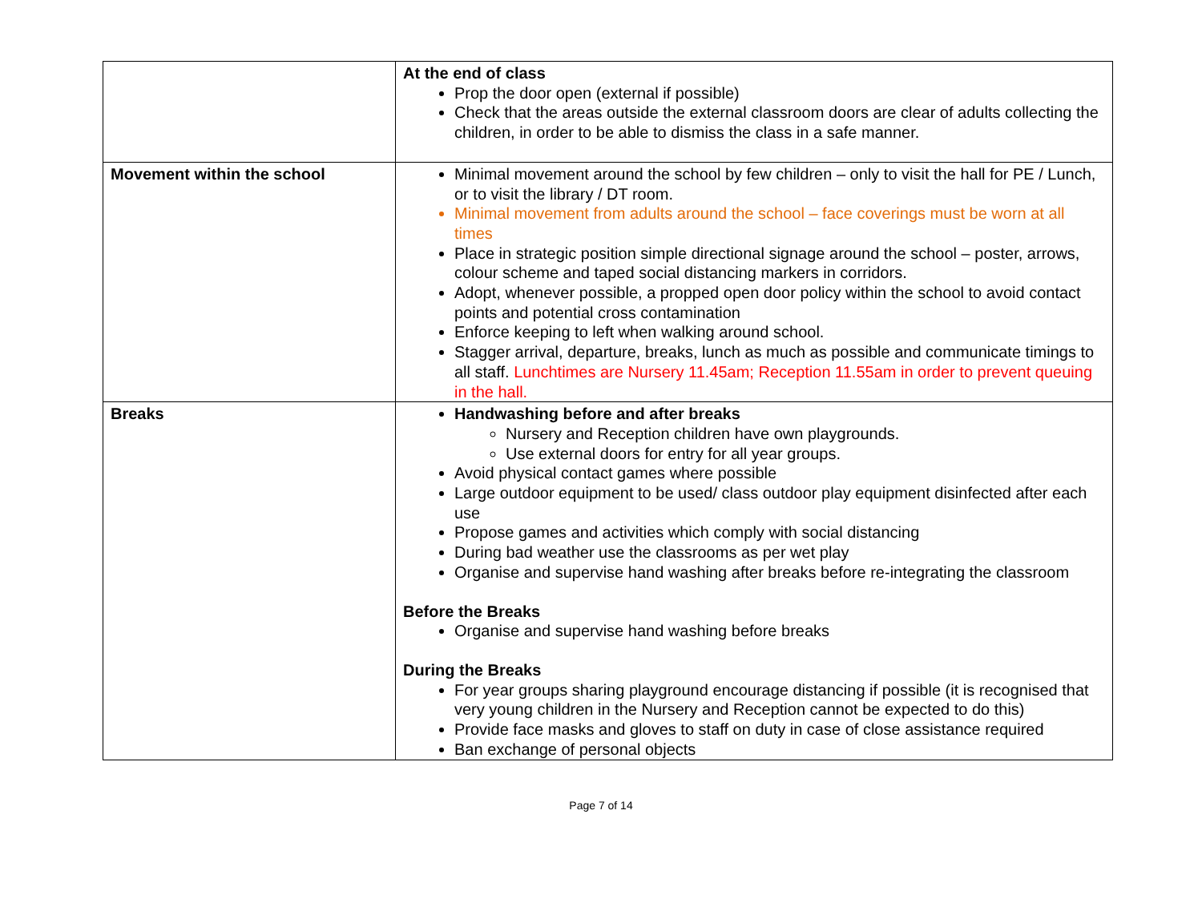| | At the end of class Prop the door open (external if possible) Check that the areas outside the external classroom doors are clear of adults collecting the children, in order to be able to dismiss the class in a safe manner. |
| Movement within the school | Minimal movement around the school by few children – only to visit the hall for PE / Lunch, or to visit the library / DT room. Minimal movement from adults around the school – face coverings must be worn at all times Place in strategic position simple directional signage around the school – poster, arrows, colour scheme and taped social distancing markers in corridors. Adopt, whenever possible, a propped open door policy within the school to avoid contact points and potential cross contamination Enforce keeping to left when walking around school. Stagger arrival, departure, breaks, lunch as much as possible and communicate timings to all staff. Lunchtimes are Nursery 11.45am; Reception 11.55am in order to prevent queuing in the hall. |
| Breaks | Handwashing before and after breaks Nursery and Reception children have own playgrounds. Use external doors for entry for all year groups. Avoid physical contact games where possible Large outdoor equipment to be used/ class outdoor play equipment disinfected after each use Propose games and activities which comply with social distancing During bad weather use the classrooms as per wet play Organise and supervise hand washing after breaks before re-integrating the classroom Before the Breaks Organise and supervise hand washing before breaks During the Breaks For year groups sharing playground encourage distancing if possible (it is recognised that very young children in the Nursery and Reception cannot be expected to do this) Provide face masks and gloves to staff on duty in case of close assistance required Ban exchange of personal objects |
Page 7 of 14